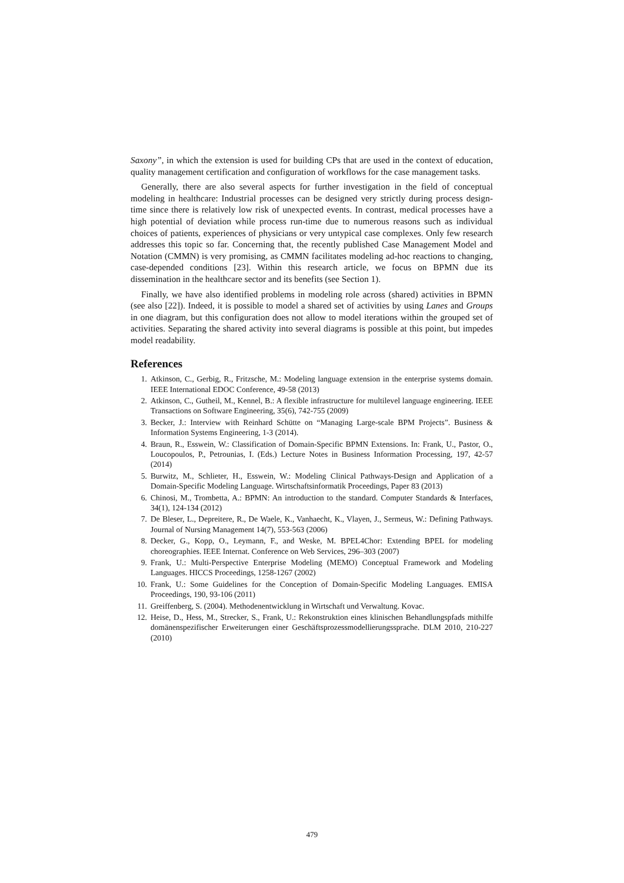Saxony”, in which the extension is used for building CPs that are used in the context of education, quality management certification and configuration of workflows for the case management tasks.
Generally, there are also several aspects for further investigation in the field of conceptual modeling in healthcare: Industrial processes can be designed very strictly during process design-time since there is relatively low risk of unexpected events. In contrast, medical processes have a high potential of deviation while process run-time due to numerous reasons such as individual choices of patients, experiences of physicians or very untypical case complexes. Only few research addresses this topic so far. Concerning that, the recently published Case Management Model and Notation (CMMN) is very promising, as CMMN facilitates modeling ad-hoc reactions to changing, case-depended conditions [23]. Within this research article, we focus on BPMN due its dissemination in the healthcare sector and its benefits (see Section 1).
Finally, we have also identified problems in modeling role across (shared) activities in BPMN (see also [22]). Indeed, it is possible to model a shared set of activities by using Lanes and Groups in one diagram, but this configuration does not allow to model iterations within the grouped set of activities. Separating the shared activity into several diagrams is possible at this point, but impedes model readability.
References
1. Atkinson, C., Gerbig, R., Fritzsche, M.: Modeling language extension in the enterprise systems domain. IEEE International EDOC Conference, 49-58 (2013)
2. Atkinson, C., Gutheil, M., Kennel, B.: A flexible infrastructure for multilevel language engineering. IEEE Transactions on Software Engineering, 35(6), 742-755 (2009)
3. Becker, J.: Interview with Reinhard Schütte on “Managing Large-scale BPM Projects”. Business & Information Systems Engineering, 1-3 (2014).
4. Braun, R., Esswein, W.: Classification of Domain-Specific BPMN Extensions. In: Frank, U., Pastor, O., Loucopoulos, P., Petrounias, I. (Eds.) Lecture Notes in Business Information Processing, 197, 42-57 (2014)
5. Burwitz, M., Schlieter, H., Esswein, W.: Modeling Clinical Pathways-Design and Application of a Domain-Specific Modeling Language. Wirtschaftsinformatik Proceedings, Paper 83 (2013)
6. Chinosi, M., Trombetta, A.: BPMN: An introduction to the standard. Computer Standards & Interfaces, 34(1), 124-134 (2012)
7. De Bleser, L., Depreitere, R., De Waele, K., Vanhaecht, K., Vlayen, J., Sermeus, W.: Defining Pathways. Journal of Nursing Management 14(7), 553-563 (2006)
8. Decker, G., Kopp, O., Leymann, F., and Weske, M. BPEL4Chor: Extending BPEL for modeling choreographies. IEEE Internat. Conference on Web Services, 296–303 (2007)
9. Frank, U.: Multi-Perspective Enterprise Modeling (MEMO) Conceptual Framework and Modeling Languages. HICCS Proceedings, 1258-1267 (2002)
10. Frank, U.: Some Guidelines for the Conception of Domain-Specific Modeling Languages. EMISA Proceedings, 190, 93-106 (2011)
11. Greiffenberg, S. (2004). Methodenentwicklung in Wirtschaft und Verwaltung. Kovac.
12. Heise, D., Hess, M., Strecker, S., Frank, U.: Rekonstruktion eines klinischen Behandlungspfads mithilfe domänenspezifischer Erweiterungen einer Geschäftsprozessmodellierungssprache. DLM 2010, 210-227 (2010)
479